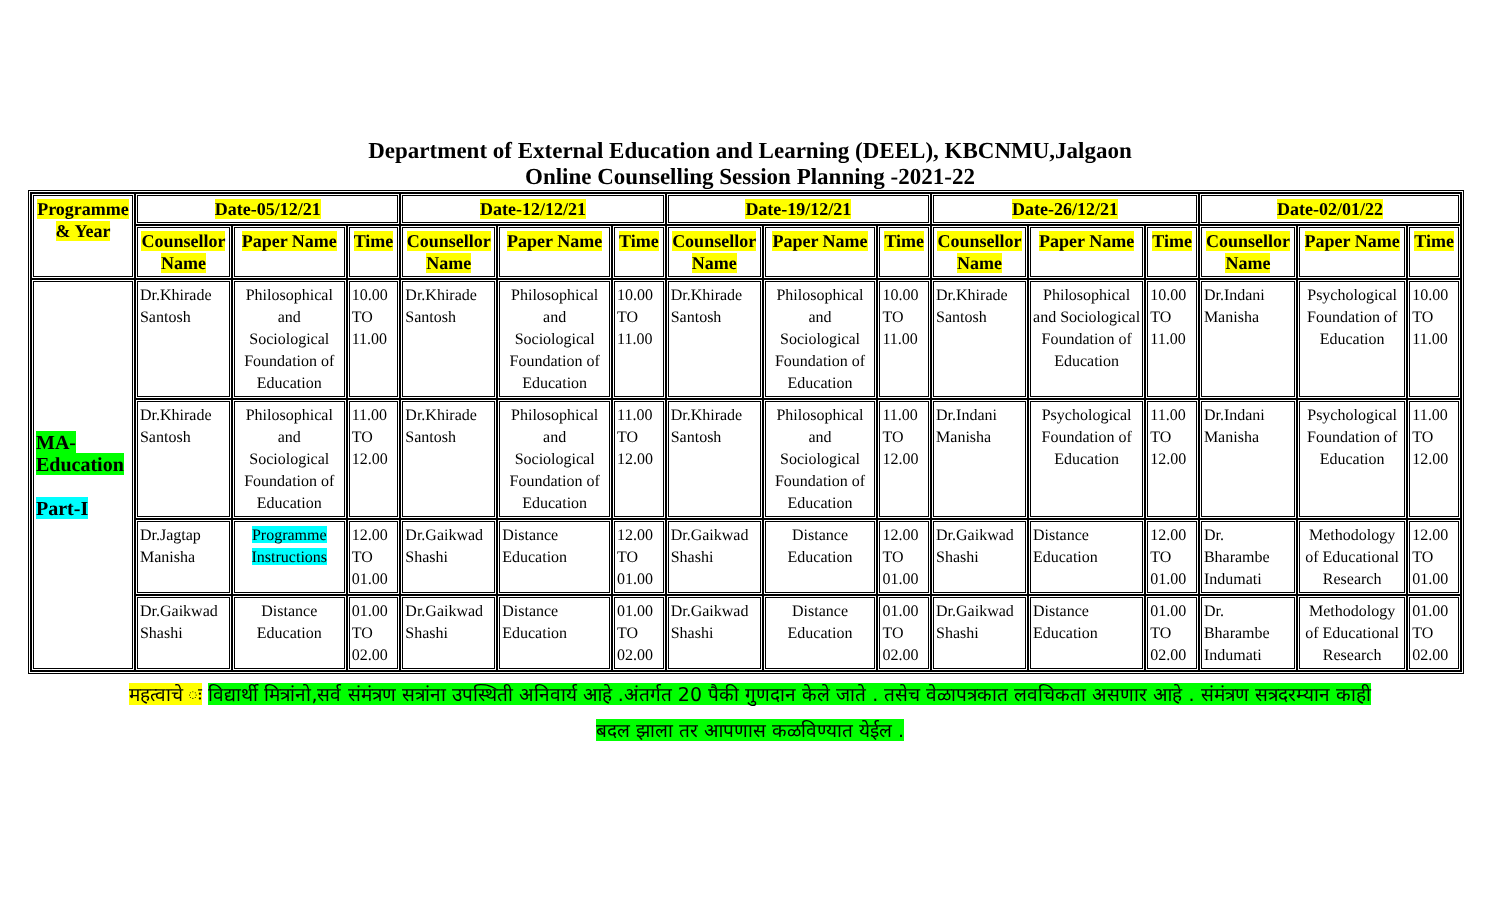Department of External Education and Learning (DEEL), KBCNMU,Jalgaon
Online Counselling Session Planning -2021-22
| Programme & Year | Date-05/12/21 | | | Date-12/12/21 | | | Date-19/12/21 | | | Date-26/12/21 | | | Date-02/01/22 | | |
| --- | --- | --- | --- | --- | --- | --- | --- | --- | --- | --- | --- | --- | --- | --- | --- |
| | Counsellor Name | Paper Name | Time | Counsellor Name | Paper Name | Time | Counsellor Name | Paper Name | Time | Counsellor Name | Paper Name | Time | Counsellor Name | Paper Name | Time |
| MA-Education Part-I | Dr.Khirade Santosh | Philosophical and Sociological Foundation of Education | 10.00 TO 11.00 | Dr.Khirade Santosh | Philosophical and Sociological Foundation of Education | 10.00 TO 11.00 | Dr.Khirade Santosh | Philosophical and Sociological Foundation of Education | 10.00 TO 11.00 | Dr.Khirade Santosh | Philosophical and Sociological Foundation of Education | 10.00 TO 11.00 | Dr.Indani Manisha | Psychological Foundation of Education | 10.00 TO 11.00 |
| | Dr.Khirade Santosh | Philosophical and Sociological Foundation of Education | 11.00 TO 12.00 | Dr.Khirade Santosh | Philosophical and Sociological Foundation of Education | 11.00 TO 12.00 | Dr.Khirade Santosh | Philosophical and Sociological Foundation of Education | 11.00 TO 12.00 | Dr.Indani Manisha | Psychological Foundation of Education | 11.00 TO 12.00 | Dr.Indani Manisha | Psychological Foundation of Education | 11.00 TO 12.00 |
| | Dr.Jagtap Manisha | Programme Instructions | 12.00 TO 01.00 | Dr.Gaikwad Shashi | Distance Education | 12.00 TO 01.00 | Dr.Gaikwad Shashi | Distance Education | 12.00 TO 01.00 | Dr.Gaikwad Shashi | Distance Education | 12.00 TO 01.00 | Dr. Bharambe Indumati | Methodology of Educational Research | 12.00 TO 01.00 |
| | Dr.Gaikwad Shashi | Distance Education | 01.00 TO 02.00 | Dr.Gaikwad Shashi | Distance Education | 01.00 TO 02.00 | Dr.Gaikwad Shashi | Distance Education | 01.00 TO 02.00 | Dr.Gaikwad Shashi | Distance Education | 01.00 TO 02.00 | Dr. Bharambe Indumati | Methodology of Educational Research | 01.00 TO 02.00 |
महत्वाचे ः विद्यार्थी मित्रांनो,सर्व संमंत्रण सत्रांना उपस्थिती अनिवार्य आहे .अंतर्गत 20 पैकी गुणदान केले जाते . तसेच वेळापत्रकात लवचिकता असणार आहे . संमंत्रण सत्रदरम्यान काही
बदल झाला तर आपणास कळविण्यात येईल .